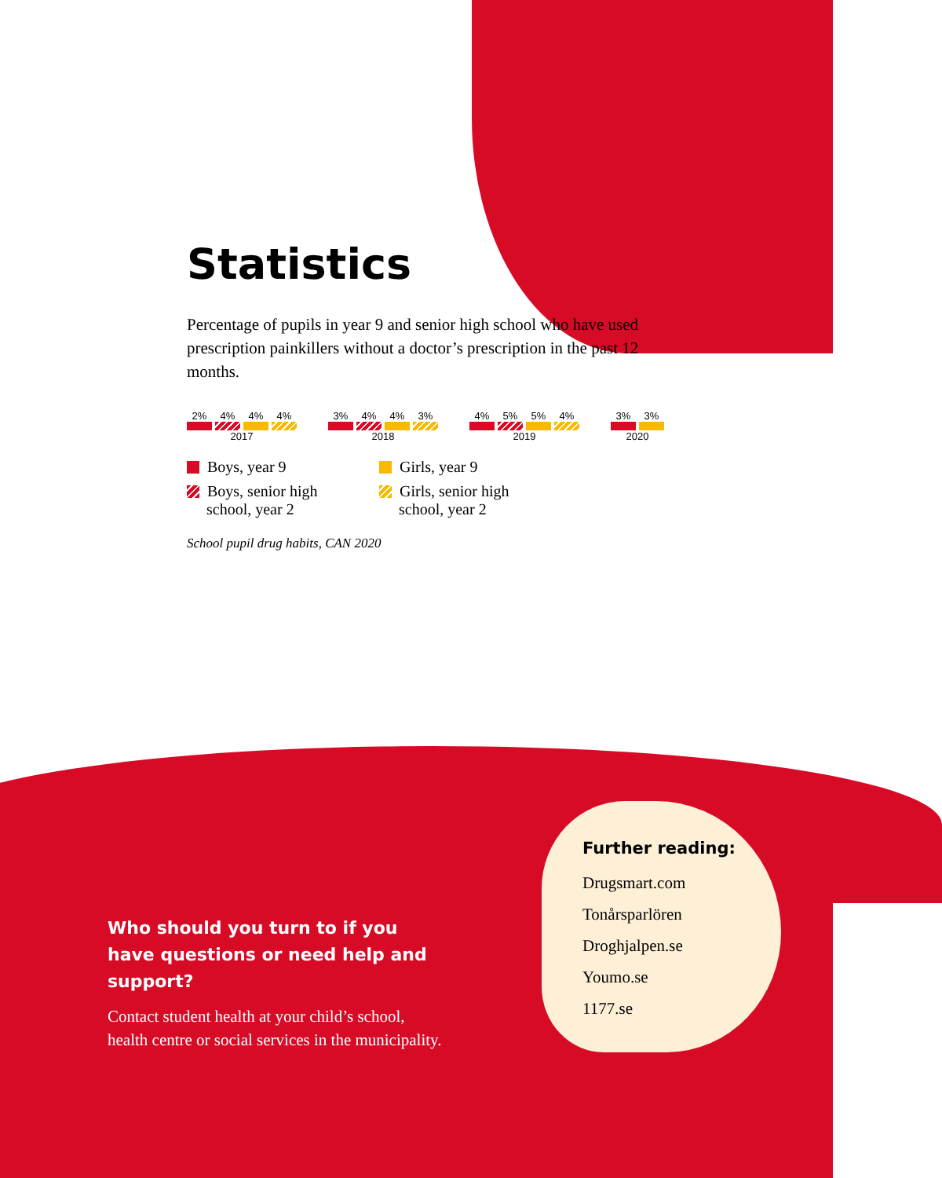Statistics
Percentage of pupils in year 9 and senior high school who have used prescription painkillers without a doctor’s prescription in the past 12 months.
2%
4%
4%
4%
2017
3%
4%
4%
3%
2018
4%
5%
5%
4%
2019
3%
3%
2020
Boys, year 9
Girls, year 9
Boys, senior high
school, year 2
Girls, senior high
school, year 2
School pupil drug habits, CAN 2020
Who should you turn to if you have questions or need help and support?
Contact student health at your child’s school, health centre or social services in the municipality.
Further reading:
Drugsmart.com
Tonårsparlören
Droghjalpen.se
Youmo.se
1177.se